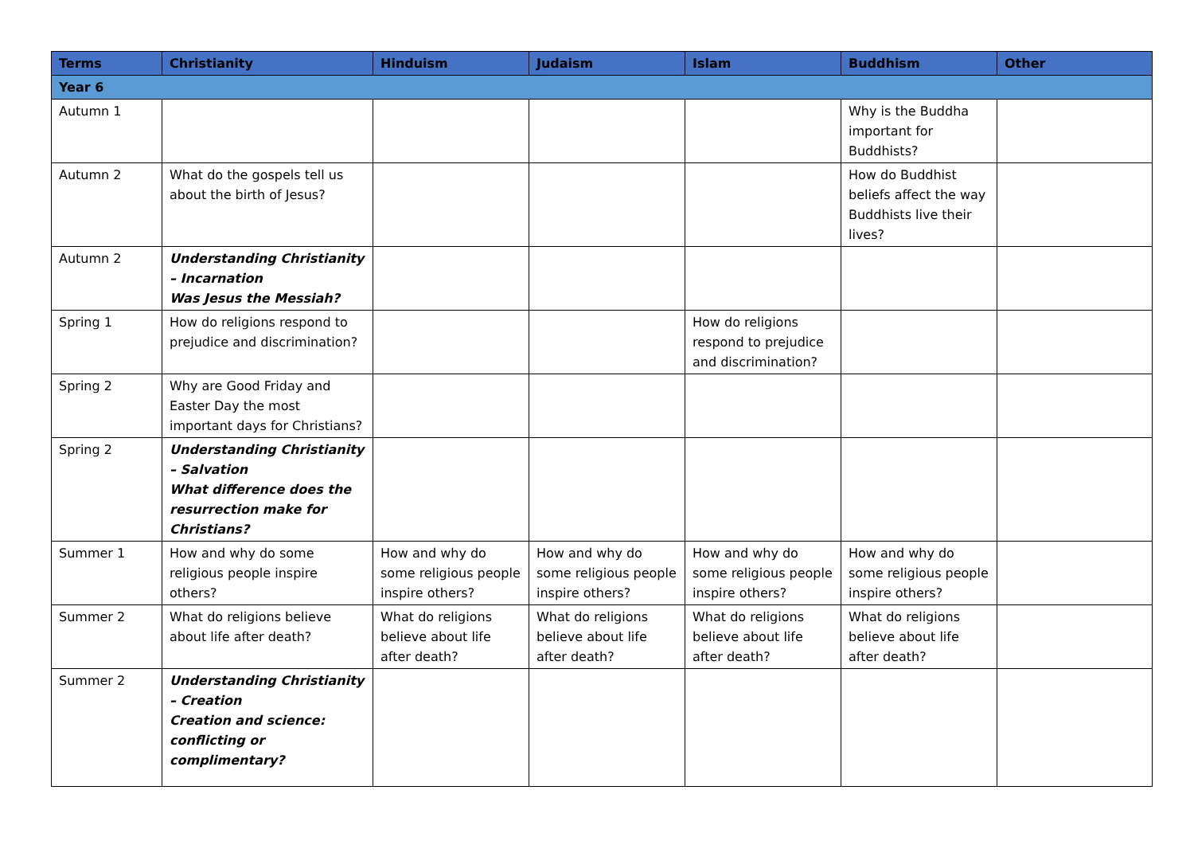| Terms | Christianity | Hinduism | Judaism | Islam | Buddhism | Other |
| --- | --- | --- | --- | --- | --- | --- |
| Year 6 | | | | | | |
| Autumn 1 | | | | | Why is the Buddha important for Buddhists? | |
| Autumn 2 | What do the gospels tell us about the birth of Jesus? | | | | How do Buddhist beliefs affect the way Buddhists live their lives? | |
| Autumn 2 | Understanding Christianity – Incarnation Was Jesus the Messiah? | | | | | |
| Spring 1 | How do religions respond to prejudice and discrimination? | | | How do religions respond to prejudice and discrimination? | | |
| Spring 2 | Why are Good Friday and Easter Day the most important days for Christians? | | | | | |
| Spring 2 | Understanding Christianity – Salvation What difference does the resurrection make for Christians? | | | | | |
| Summer 1 | How and why do some religious people inspire others? | How and why do some religious people inspire others? | How and why do some religious people inspire others? | How and why do some religious people inspire others? | How and why do some religious people inspire others? | |
| Summer 2 | What do religions believe about life after death? | What do religions believe about life after death? | What do religions believe about life after death? | What do religions believe about life after death? | What do religions believe about life after death? | |
| Summer 2 | Understanding Christianity – Creation Creation and science: conflicting or complimentary? | | | | | |